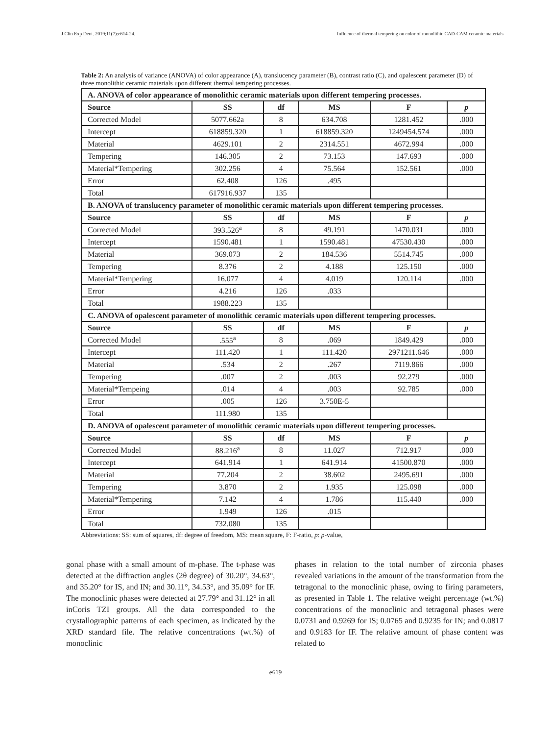J Clin Exp Dent. 2019;11(7):e614-24. Influence of thermal tempering on color of monolithic CAD-CAM ceramic materials
Table 2: An analysis of variance (ANOVA) of color appearance (A), translucency parameter (B), contrast ratio (C), and opalescent parameter (D) of three monolithic ceramic materials upon different thermal tempering processes.
| A. ANOVA of color appearance of monolithic ceramic materials upon different tempering processes. | | | | | |
| Source | SS | df | MS | F | p |
| Corrected Model | 5077.662a | 8 | 634.708 | 1281.452 | .000 |
| Intercept | 618859.320 | 1 | 618859.320 | 1249454.574 | .000 |
| Material | 4629.101 | 2 | 2314.551 | 4672.994 | .000 |
| Tempering | 146.305 | 2 | 73.153 | 147.693 | .000 |
| Material*Tempering | 302.256 | 4 | 75.564 | 152.561 | .000 |
| Error | 62.408 | 126 | .495 | | |
| Total | 617916.937 | 135 | | | |
| B. ANOVA of translucency parameter of monolithic ceramic materials upon different tempering processes. | | | | | |
| Source | SS | df | MS | F | p |
| Corrected Model | 393.526<sup>a</sup> | 8 | 49.191 | 1470.031 | .000 |
| Intercept | 1590.481 | 1 | 1590.481 | 47530.430 | .000 |
| Material | 369.073 | 2 | 184.536 | 5514.745 | .000 |
| Tempering | 8.376 | 2 | 4.188 | 125.150 | .000 |
| Material*Tempering | 16.077 | 4 | 4.019 | 120.114 | .000 |
| Error | 4.216 | 126 | .033 | | |
| Total | 1988.223 | 135 | | | |
| C. ANOVA of opalescent parameter of monolithic ceramic materials upon different tempering processes. | | | | | |
| Source | SS | df | MS | F | p |
| Corrected Model | .555<sup>a</sup> | 8 | .069 | 1849.429 | .000 |
| Intercept | 111.420 | 1 | 111.420 | 2971211.646 | .000 |
| Material | .534 | 2 | .267 | 7119.866 | .000 |
| Tempering | .007 | 2 | .003 | 92.279 | .000 |
| Material*Tempeing | .014 | 4 | .003 | 92.785 | .000 |
| Error | .005 | 126 | 3.750E-5 | | |
| Total | 111.980 | 135 | | | |
| D. ANOVA of opalescent parameter of monolithic ceramic materials upon different tempering processes. | | | | | |
| Source | SS | df | MS | F | p |
| Corrected Model | 88.216<sup>a</sup> | 8 | 11.027 | 712.917 | .000 |
| Intercept | 641.914 | 1 | 641.914 | 41500.870 | .000 |
| Material | 77.204 | 2 | 38.602 | 2495.691 | .000 |
| Tempering | 3.870 | 2 | 1.935 | 125.098 | .000 |
| Material*Tempering | 7.142 | 4 | 1.786 | 115.440 | .000 |
| Error | 1.949 | 126 | .015 | | |
| Total | 732.080 | 135 | | | |
Abbreviations: SS: sum of squares, df: degree of freedom, MS: mean square, F: F-ratio, p: p-value,
gonal phase with a small amount of m-phase. The t-phase was detected at the diffraction angles (2θ degree) of 30.20°, 34.63°, and 35.20° for IS, and IN; and 30.11°, 34.53°, and 35.09° for IF. The monoclinic phases were detected at 27.79° and 31.12° in all inCoris TZI groups. All the data corresponded to the crystallographic patterns of each specimen, as indicated by the XRD standard file. The relative concentrations (wt.%) of monoclinic
phases in relation to the total number of zirconia phases revealed variations in the amount of the transformation from the tetragonal to the monoclinic phase, owing to firing parameters, as presented in Table 1. The relative weight percentage (wt.%) concentrations of the monoclinic and tetragonal phases were 0.0731 and 0.9269 for IS; 0.0765 and 0.9235 for IN; and 0.0817 and 0.9183 for IF. The relative amount of phase content was related to
e619